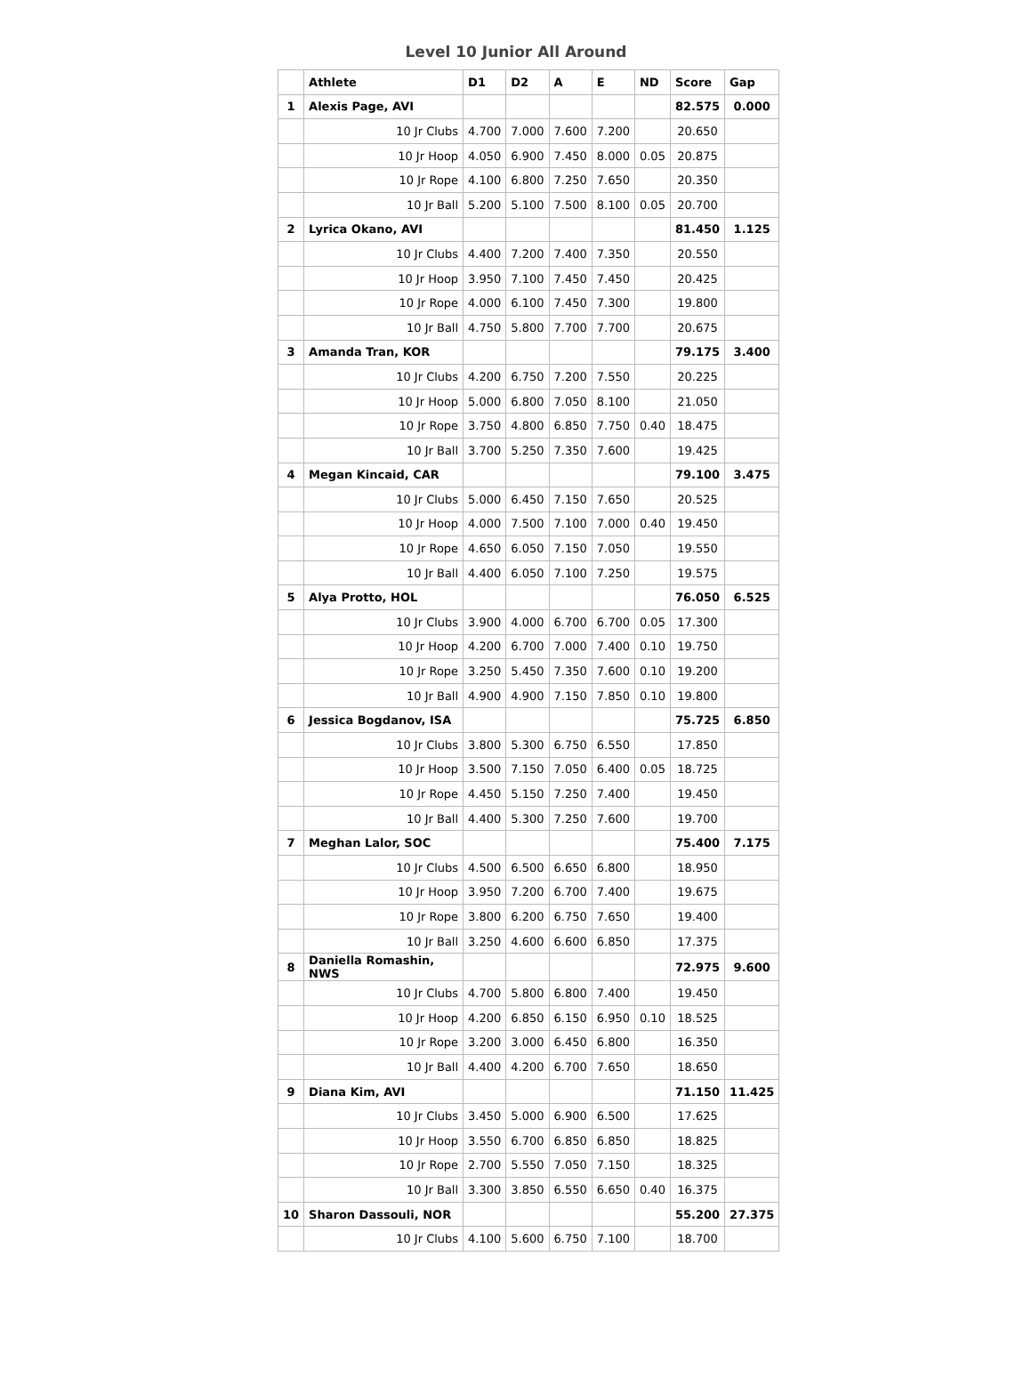Level 10 Junior All Around
| | Athlete | D1 | D2 | A | E | ND | Score | Gap |
| --- | --- | --- | --- | --- | --- | --- | --- | --- |
| 1 | Alexis Page, AVI | | | | | | 82.575 | 0.000 |
| | 10 Jr Clubs | 4.700 | 7.000 | 7.600 | 7.200 | | 20.650 | |
| | 10 Jr Hoop | 4.050 | 6.900 | 7.450 | 8.000 | 0.05 | 20.875 | |
| | 10 Jr Rope | 4.100 | 6.800 | 7.250 | 7.650 | | 20.350 | |
| | 10 Jr Ball | 5.200 | 5.100 | 7.500 | 8.100 | 0.05 | 20.700 | |
| 2 | Lyrica Okano, AVI | | | | | | 81.450 | 1.125 |
| | 10 Jr Clubs | 4.400 | 7.200 | 7.400 | 7.350 | | 20.550 | |
| | 10 Jr Hoop | 3.950 | 7.100 | 7.450 | 7.450 | | 20.425 | |
| | 10 Jr Rope | 4.000 | 6.100 | 7.450 | 7.300 | | 19.800 | |
| | 10 Jr Ball | 4.750 | 5.800 | 7.700 | 7.700 | | 20.675 | |
| 3 | Amanda Tran, KOR | | | | | | 79.175 | 3.400 |
| | 10 Jr Clubs | 4.200 | 6.750 | 7.200 | 7.550 | | 20.225 | |
| | 10 Jr Hoop | 5.000 | 6.800 | 7.050 | 8.100 | | 21.050 | |
| | 10 Jr Rope | 3.750 | 4.800 | 6.850 | 7.750 | 0.40 | 18.475 | |
| | 10 Jr Ball | 3.700 | 5.250 | 7.350 | 7.600 | | 19.425 | |
| 4 | Megan Kincaid, CAR | | | | | | 79.100 | 3.475 |
| | 10 Jr Clubs | 5.000 | 6.450 | 7.150 | 7.650 | | 20.525 | |
| | 10 Jr Hoop | 4.000 | 7.500 | 7.100 | 7.000 | 0.40 | 19.450 | |
| | 10 Jr Rope | 4.650 | 6.050 | 7.150 | 7.050 | | 19.550 | |
| | 10 Jr Ball | 4.400 | 6.050 | 7.100 | 7.250 | | 19.575 | |
| 5 | Alya Protto, HOL | | | | | | 76.050 | 6.525 |
| | 10 Jr Clubs | 3.900 | 4.000 | 6.700 | 6.700 | 0.05 | 17.300 | |
| | 10 Jr Hoop | 4.200 | 6.700 | 7.000 | 7.400 | 0.10 | 19.750 | |
| | 10 Jr Rope | 3.250 | 5.450 | 7.350 | 7.600 | 0.10 | 19.200 | |
| | 10 Jr Ball | 4.900 | 4.900 | 7.150 | 7.850 | 0.10 | 19.800 | |
| 6 | Jessica Bogdanov, ISA | | | | | | 75.725 | 6.850 |
| | 10 Jr Clubs | 3.800 | 5.300 | 6.750 | 6.550 | | 17.850 | |
| | 10 Jr Hoop | 3.500 | 7.150 | 7.050 | 6.400 | 0.05 | 18.725 | |
| | 10 Jr Rope | 4.450 | 5.150 | 7.250 | 7.400 | | 19.450 | |
| | 10 Jr Ball | 4.400 | 5.300 | 7.250 | 7.600 | | 19.700 | |
| 7 | Meghan Lalor, SOC | | | | | | 75.400 | 7.175 |
| | 10 Jr Clubs | 4.500 | 6.500 | 6.650 | 6.800 | | 18.950 | |
| | 10 Jr Hoop | 3.950 | 7.200 | 6.700 | 7.400 | | 19.675 | |
| | 10 Jr Rope | 3.800 | 6.200 | 6.750 | 7.650 | | 19.400 | |
| | 10 Jr Ball | 3.250 | 4.600 | 6.600 | 6.850 | | 17.375 | |
| 8 | Daniella Romashin, NWS | | | | | | 72.975 | 9.600 |
| | 10 Jr Clubs | 4.700 | 5.800 | 6.800 | 7.400 | | 19.450 | |
| | 10 Jr Hoop | 4.200 | 6.850 | 6.150 | 6.950 | 0.10 | 18.525 | |
| | 10 Jr Rope | 3.200 | 3.000 | 6.450 | 6.800 | | 16.350 | |
| | 10 Jr Ball | 4.400 | 4.200 | 6.700 | 7.650 | | 18.650 | |
| 9 | Diana Kim, AVI | | | | | | 71.150 | 11.425 |
| | 10 Jr Clubs | 3.450 | 5.000 | 6.900 | 6.500 | | 17.625 | |
| | 10 Jr Hoop | 3.550 | 6.700 | 6.850 | 6.850 | | 18.825 | |
| | 10 Jr Rope | 2.700 | 5.550 | 7.050 | 7.150 | | 18.325 | |
| | 10 Jr Ball | 3.300 | 3.850 | 6.550 | 6.650 | 0.40 | 16.375 | |
| 10 | Sharon Dassouli, NOR | | | | | | 55.200 | 27.375 |
| | 10 Jr Clubs | 4.100 | 5.600 | 6.750 | 7.100 | | 18.700 | |